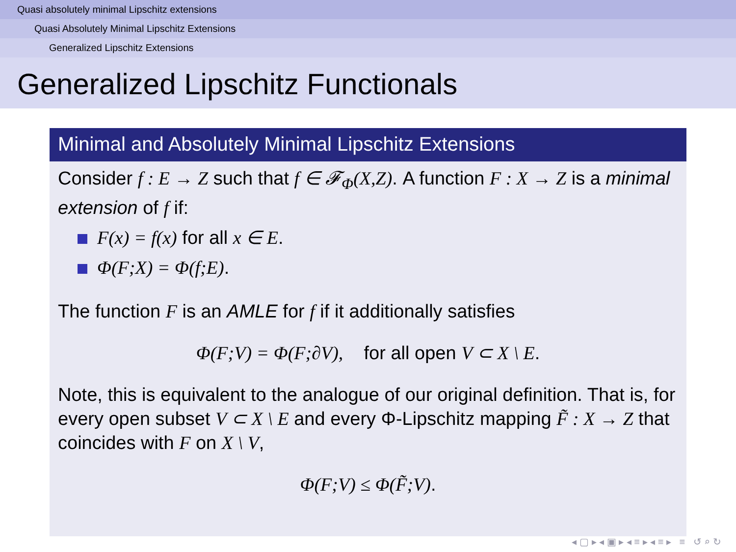Quasi absolutely minimal Lipschitz extensions
Quasi Absolutely Minimal Lipschitz Extensions
Generalized Lipschitz Extensions
Generalized Lipschitz Functionals
Minimal and Absolutely Minimal Lipschitz Extensions
Consider f : E → Z such that f ∈ 𝓕<sub>Φ</sub>(X,Z). A function F : X → Z is a minimal extension of f if:
F(x) = f(x) for all x ∈ E.
Φ(F;X) = Φ(f;E).
The function F is an AMLE for f if it additionally satisfies
Φ(F;V) = Φ(F;∂V), for all open V ⊂ X \ E.
Note, this is equivalent to the analogue of our original definition. That is, for every open subset V ⊂ X \ E and every Φ-Lipschitz mapping F̃ : X → Z that coincides with F on X \ V,
Φ(F;V) ≤ Φ(F̃;V).
◂ ▢ ▸ ◂ ▣ ▸ ◂ ≡ ▸ ◂ ≡ ▸ ≡ ↺ ⌕ ↻